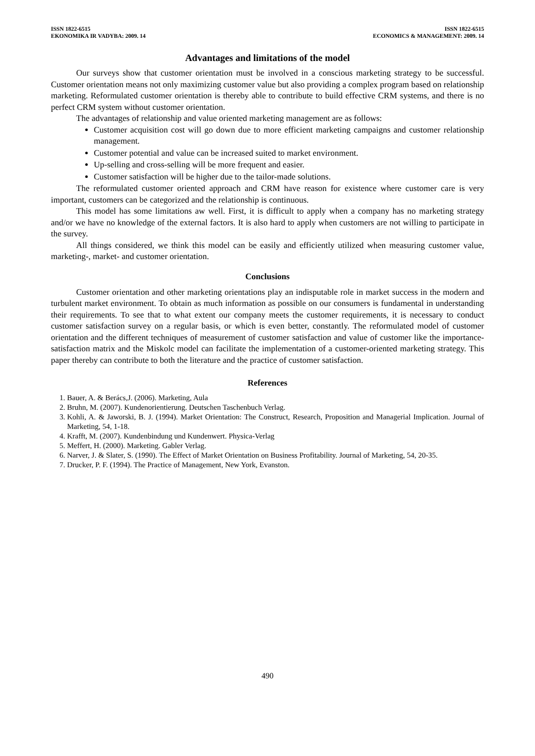ISSN 1822-6515
EKONOMIKA IR VADYBA: 2009. 14
ISSN 1822-6515
ECONOMICS & MANAGEMENT: 2009. 14
Advantages and limitations of the model
Our surveys show that customer orientation must be involved in a conscious marketing strategy to be successful. Customer orientation means not only maximizing customer value but also providing a complex program based on relationship marketing. Reformulated customer orientation is thereby able to contribute to build effective CRM systems, and there is no perfect CRM system without customer orientation.
The advantages of relationship and value oriented marketing management are as follows:
Customer acquisition cost will go down due to more efficient marketing campaigns and customer relationship management.
Customer potential and value can be increased suited to market environment.
Up-selling and cross-selling will be more frequent and easier.
Customer satisfaction will be higher due to the tailor-made solutions.
The reformulated customer oriented approach and CRM have reason for existence where customer care is very important, customers can be categorized and the relationship is continuous.
This model has some limitations aw well. First, it is difficult to apply when a company has no marketing strategy and/or we have no knowledge of the external factors. It is also hard to apply when customers are not willing to participate in the survey.
All things considered, we think this model can be easily and efficiently utilized when measuring customer value, marketing-, market- and customer orientation.
Conclusions
Customer orientation and other marketing orientations play an indisputable role in market success in the modern and turbulent market environment. To obtain as much information as possible on our consumers is fundamental in understanding their requirements. To see that to what extent our company meets the customer requirements, it is necessary to conduct customer satisfaction survey on a regular basis, or which is even better, constantly. The reformulated model of customer orientation and the different techniques of measurement of customer satisfaction and value of customer like the importance-satisfaction matrix and the Miskolc model can facilitate the implementation of a customer-oriented marketing strategy. This paper thereby can contribute to both the literature and the practice of customer satisfaction.
References
1. Bauer, A. & Berács,J. (2006). Marketing, Aula
2. Bruhn, M. (2007). Kundenorientierung. Deutschen Taschenbuch Verlag.
3. Kohli, A. & Jaworski, B. J. (1994). Market Orientation: The Construct, Research, Proposition and Managerial Implication. Journal of Marketing, 54, 1-18.
4. Krafft, M. (2007). Kundenbindung und Kundenwert. Physica-Verlag
5. Meffert, H. (2000). Marketing. Gabler Verlag.
6. Narver, J. & Slater, S. (1990). The Effect of Market Orientation on Business Profitability. Journal of Marketing, 54, 20-35.
7. Drucker, P. F. (1994). The Practice of Management, New York, Evanston.
490